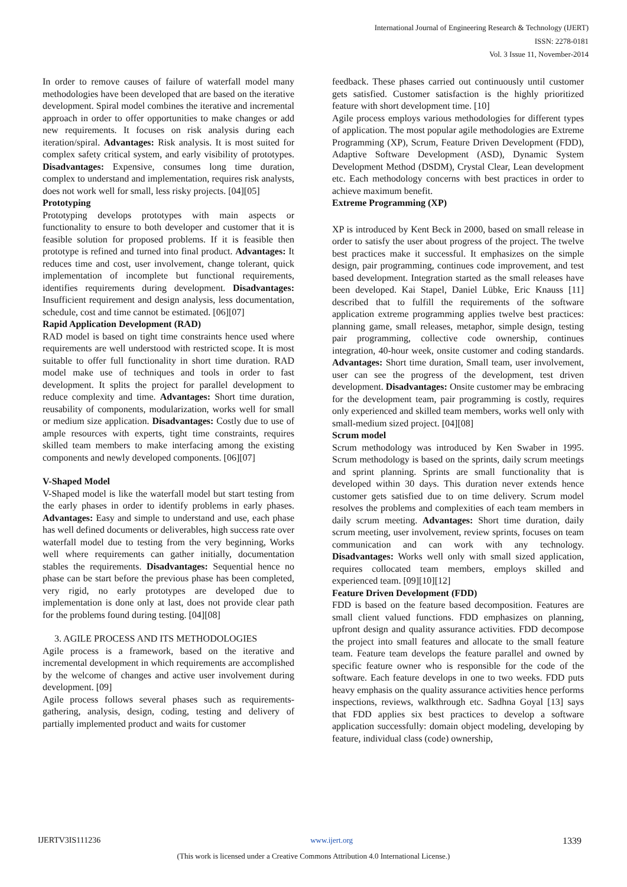International Journal of Engineering Research & Technology (IJERT)
ISSN: 2278-0181
Vol. 3 Issue 11, November-2014
In order to remove causes of failure of waterfall model many methodologies have been developed that are based on the iterative development. Spiral model combines the iterative and incremental approach in order to offer opportunities to make changes or add new requirements. It focuses on risk analysis during each iteration/spiral. Advantages: Risk analysis. It is most suited for complex safety critical system, and early visibility of prototypes. Disadvantages: Expensive, consumes long time duration, complex to understand and implementation, requires risk analysts, does not work well for small, less risky projects. [04][05]
Prototyping
Prototyping develops prototypes with main aspects or functionality to ensure to both developer and customer that it is feasible solution for proposed problems. If it is feasible then prototype is refined and turned into final product. Advantages: It reduces time and cost, user involvement, change tolerant, quick implementation of incomplete but functional requirements, identifies requirements during development. Disadvantages: Insufficient requirement and design analysis, less documentation, schedule, cost and time cannot be estimated. [06][07]
Rapid Application Development (RAD)
RAD model is based on tight time constraints hence used where requirements are well understood with restricted scope. It is most suitable to offer full functionality in short time duration. RAD model make use of techniques and tools in order to fast development. It splits the project for parallel development to reduce complexity and time. Advantages: Short time duration, reusability of components, modularization, works well for small or medium size application. Disadvantages: Costly due to use of ample resources with experts, tight time constraints, requires skilled team members to make interfacing among the existing components and newly developed components. [06][07]
V-Shaped Model
V-Shaped model is like the waterfall model but start testing from the early phases in order to identify problems in early phases. Advantages: Easy and simple to understand and use, each phase has well defined documents or deliverables, high success rate over waterfall model due to testing from the very beginning, Works well where requirements can gather initially, documentation stables the requirements. Disadvantages: Sequential hence no phase can be start before the previous phase has been completed, very rigid, no early prototypes are developed due to implementation is done only at last, does not provide clear path for the problems found during testing. [04][08]
3. AGILE PROCESS AND ITS METHODOLOGIES
Agile process is a framework, based on the iterative and incremental development in which requirements are accomplished by the welcome of changes and active user involvement during development. [09]
Agile process follows several phases such as requirements-gathering, analysis, design, coding, testing and delivery of partially implemented product and waits for customer
feedback. These phases carried out continuously until customer gets satisfied. Customer satisfaction is the highly prioritized feature with short development time. [10]
Agile process employs various methodologies for different types of application. The most popular agile methodologies are Extreme Programming (XP), Scrum, Feature Driven Development (FDD), Adaptive Software Development (ASD), Dynamic System Development Method (DSDM), Crystal Clear, Lean development etc. Each methodology concerns with best practices in order to achieve maximum benefit.
Extreme Programming (XP)
XP is introduced by Kent Beck in 2000, based on small release in order to satisfy the user about progress of the project. The twelve best practices make it successful. It emphasizes on the simple design, pair programming, continues code improvement, and test based development. Integration started as the small releases have been developed. Kai Stapel, Daniel Lübke, Eric Knauss [11] described that to fulfill the requirements of the software application extreme programming applies twelve best practices: planning game, small releases, metaphor, simple design, testing pair programming, collective code ownership, continues integration, 40-hour week, onsite customer and coding standards. Advantages: Short time duration, Small team, user involvement, user can see the progress of the development, test driven development. Disadvantages: Onsite customer may be embracing for the development team, pair programming is costly, requires only experienced and skilled team members, works well only with small-medium sized project. [04][08]
Scrum model
Scrum methodology was introduced by Ken Swaber in 1995. Scrum methodology is based on the sprints, daily scrum meetings and sprint planning. Sprints are small functionality that is developed within 30 days. This duration never extends hence customer gets satisfied due to on time delivery. Scrum model resolves the problems and complexities of each team members in daily scrum meeting. Advantages: Short time duration, daily scrum meeting, user involvement, review sprints, focuses on team communication and can work with any technology. Disadvantages: Works well only with small sized application, requires collocated team members, employs skilled and experienced team. [09][10][12]
Feature Driven Development (FDD)
FDD is based on the feature based decomposition. Features are small client valued functions. FDD emphasizes on planning, upfront design and quality assurance activities. FDD decompose the project into small features and allocate to the small feature team. Feature team develops the feature parallel and owned by specific feature owner who is responsible for the code of the software. Each feature develops in one to two weeks. FDD puts heavy emphasis on the quality assurance activities hence performs inspections, reviews, walkthrough etc. Sadhna Goyal [13] says that FDD applies six best practices to develop a software application successfully: domain object modeling, developing by feature, individual class (code) ownership,
IJERTV3IS111236 www.ijert.org 1339
(This work is licensed under a Creative Commons Attribution 4.0 International License.)